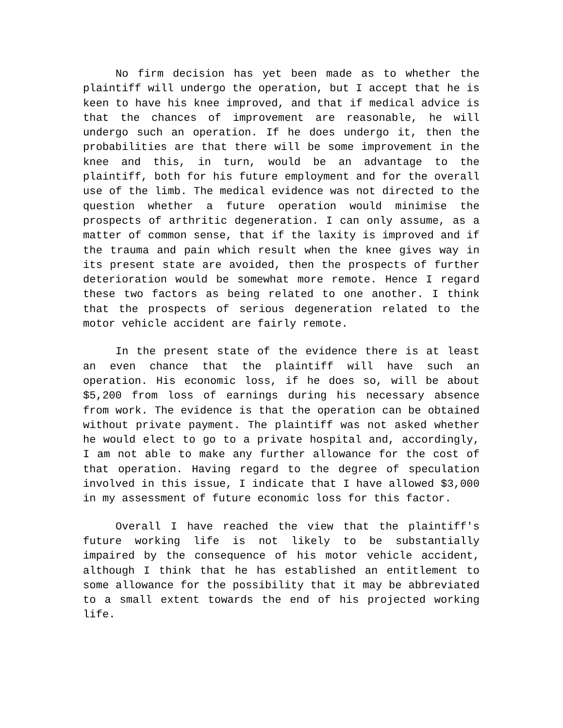No firm decision has yet been made as to whether the plaintiff will undergo the operation, but I accept that he is keen to have his knee improved, and that if medical advice is that the chances of improvement are reasonable, he will undergo such an operation. If he does undergo it, then the probabilities are that there will be some improvement in the knee and this, in turn, would be an advantage to the plaintiff, both for his future employment and for the overall use of the limb. The medical evidence was not directed to the question whether a future operation would minimise the prospects of arthritic degeneration. I can only assume, as a matter of common sense, that if the laxity is improved and if the trauma and pain which result when the knee gives way in its present state are avoided, then the prospects of further deterioration would be somewhat more remote. Hence I regard these two factors as being related to one another. I think that the prospects of serious degeneration related to the motor vehicle accident are fairly remote.
In the present state of the evidence there is at least an even chance that the plaintiff will have such an operation. His economic loss, if he does so, will be about $5,200 from loss of earnings during his necessary absence from work. The evidence is that the operation can be obtained without private payment. The plaintiff was not asked whether he would elect to go to a private hospital and, accordingly, I am not able to make any further allowance for the cost of that operation. Having regard to the degree of speculation involved in this issue, I indicate that I have allowed $3,000 in my assessment of future economic loss for this factor.
Overall I have reached the view that the plaintiff's future working life is not likely to be substantially impaired by the consequence of his motor vehicle accident, although I think that he has established an entitlement to some allowance for the possibility that it may be abbreviated to a small extent towards the end of his projected working life.